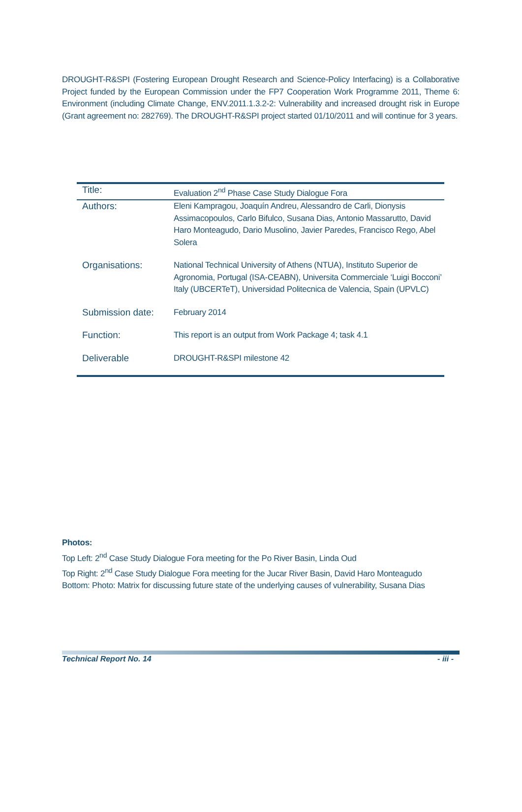DROUGHT-R&SPI (Fostering European Drought Research and Science-Policy Interfacing) is a Collaborative Project funded by the European Commission under the FP7 Cooperation Work Programme 2011, Theme 6: Environment (including Climate Change, ENV.2011.1.3.2-2: Vulnerability and increased drought risk in Europe (Grant agreement no: 282769). The DROUGHT-R&SPI project started 01/10/2011 and will continue for 3 years.
| Title: | Evaluation 2<sup>nd</sup> Phase Case Study Dialogue Fora |
| Authors: | Eleni Kampragou, Joaquín Andreu, Alessandro de Carli, Dionysis Assimacopoulos, Carlo Bifulco, Susana Dias, Antonio Massarutto, David Haro Monteagudo, Dario Musolino, Javier Paredes, Francisco Rego, Abel Solera |
| Organisations: | National Technical University of Athens (NTUA), Instituto Superior de Agronomia, Portugal (ISA-CEABN), Universita Commerciale ‘Luigi Bocconi’ Italy (UBCERTeT), Universidad Politecnica de Valencia, Spain (UPVLC) |
| Submission date: | February 2014 |
| Function: | This report is an output from Work Package 4; task 4.1 |
| Deliverable | DROUGHT-R&SPI milestone 42 |
Photos:
Top Left: 2<sup>nd</sup> Case Study Dialogue Fora meeting for the Po River Basin, Linda Oud
Top Right: 2<sup>nd</sup> Case Study Dialogue Fora meeting for the Jucar River Basin, David Haro Monteagudo
Bottom: Photo: Matrix for discussing future state of the underlying causes of vulnerability, Susana Dias
Technical Report No. 14 - iii -